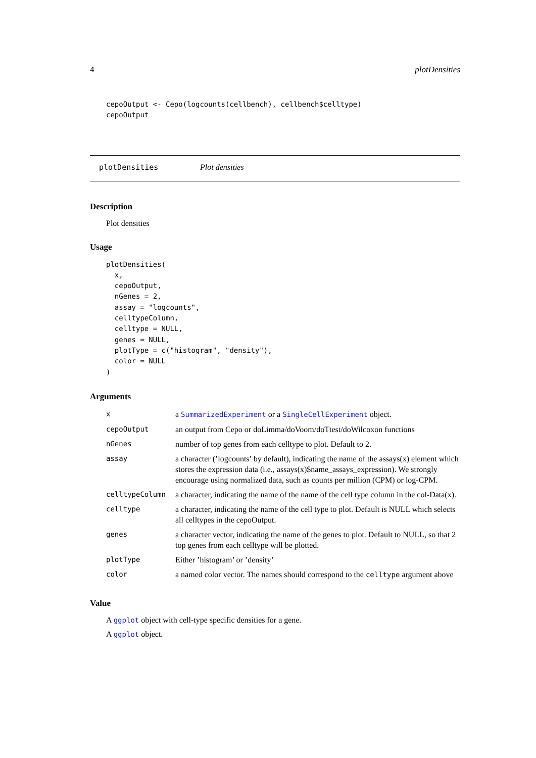4 plotDensities
cepoOutput <- Cepo(logcounts(cellbench), cellbench$celltype)
cepoOutput
plotDensities Plot densities
Description
Plot densities
Usage
plotDensities(
  x,
  cepoOutput,
  nGenes = 2,
  assay = "logcounts",
  celltypeColumn,
  celltype = NULL,
  genes = NULL,
  plotType = c("histogram", "density"),
  color = NULL
)
Arguments
| x | a SummarizedExperiment or a SingleCellExperiment object. |
| cepoOutput | an output from Cepo or doLimma/doVoom/doTtest/doWilcoxon functions |
| nGenes | number of top genes from each celltype to plot. Default to 2. |
| assay | a character (’logcounts’ by default), indicating the name of the assays(x) element which stores the expression data (i.e., assays(x)$name_assays_expression). We strongly encourage using normalized data, such as counts per million (CPM) or log-CPM. |
| celltypeColumn | a character, indicating the name of the name of the cell type column in the col-Data(x). |
| celltype | a character, indicating the name of the cell type to plot. Default is NULL which selects all celltypes in the cepoOutput. |
| genes | a character vector, indicating the name of the genes to plot. Default to NULL, so that 2 top genes from each celltype will be plotted. |
| plotType | Either ’histogram’ or ’density’ |
| color | a named color vector. The names should correspond to the celltype argument above |
Value
A ggplot object with cell-type specific densities for a gene.
A ggplot object.